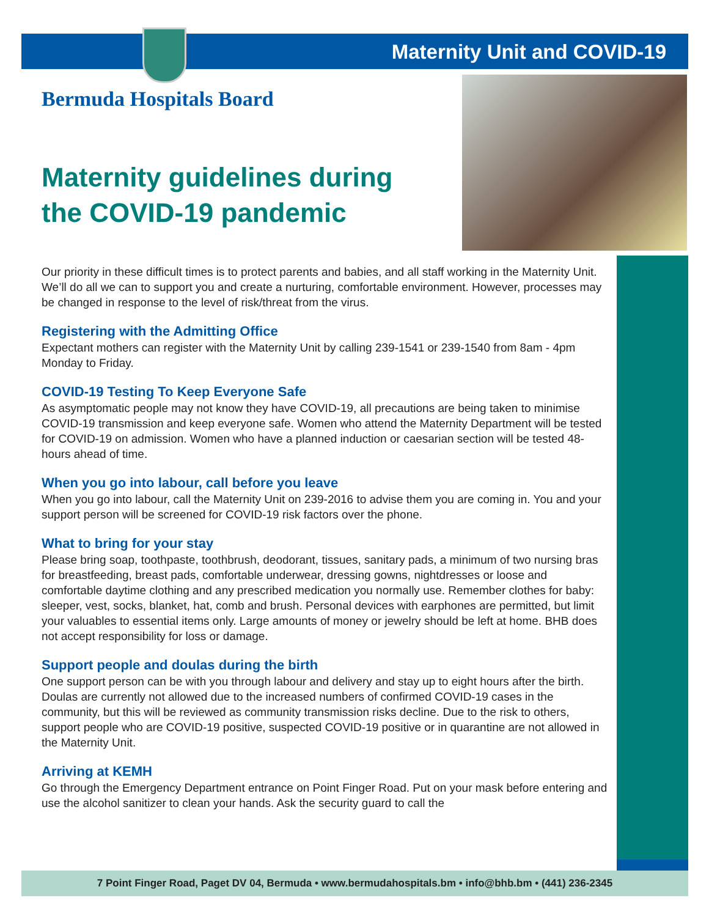Maternity Unit and COVID-19
Bermuda Hospitals Board
Maternity guidelines during the COVID-19 pandemic
Our priority in these difficult times is to protect parents and babies, and all staff working in the Maternity Unit. We’ll do all we can to support you and create a nurturing, comfortable environment. However, processes may be changed in response to the level of risk/threat from the virus.
Registering with the Admitting Office
Expectant mothers can register with the Maternity Unit by calling 239-1541 or 239-1540 from 8am - 4pm Monday to Friday.
COVID-19 Testing To Keep Everyone Safe
As asymptomatic people may not know they have COVID-19, all precautions are being taken to minimise COVID-19 transmission and keep everyone safe. Women who attend the Maternity Department will be tested for COVID-19 on admission. Women who have a planned induction or caesarian section will be tested 48-hours ahead of time.
When you go into labour, call before you leave
When you go into labour, call the Maternity Unit on 239-2016 to advise them you are coming in. You and your support person will be screened for COVID-19 risk factors over the phone.
What to bring for your stay
Please bring soap, toothpaste, toothbrush, deodorant, tissues, sanitary pads, a minimum of two nursing bras for breastfeeding, breast pads, comfortable underwear, dressing gowns, nightdresses or loose and comfortable daytime clothing and any prescribed medication you normally use. Remember clothes for baby: sleeper, vest, socks, blanket, hat, comb and brush. Personal devices with earphones are permitted, but limit your valuables to essential items only. Large amounts of money or jewelry should be left at home. BHB does not accept responsibility for loss or damage.
Support people and doulas during the birth
One support person can be with you through labour and delivery and stay up to eight hours after the birth. Doulas are currently not allowed due to the increased numbers of confirmed COVID-19 cases in the community, but this will be reviewed as community transmission risks decline. Due to the risk to others, support people who are COVID-19 positive, suspected COVID-19 positive or in quarantine are not allowed in the Maternity Unit.
Arriving at KEMH
Go through the Emergency Department entrance on Point Finger Road. Put on your mask before entering and use the alcohol sanitizer to clean your hands. Ask the security guard to call the
7 Point Finger Road, Paget DV 04, Bermuda • www.bermudahospitals.bm • info@bhb.bm • (441) 236-2345